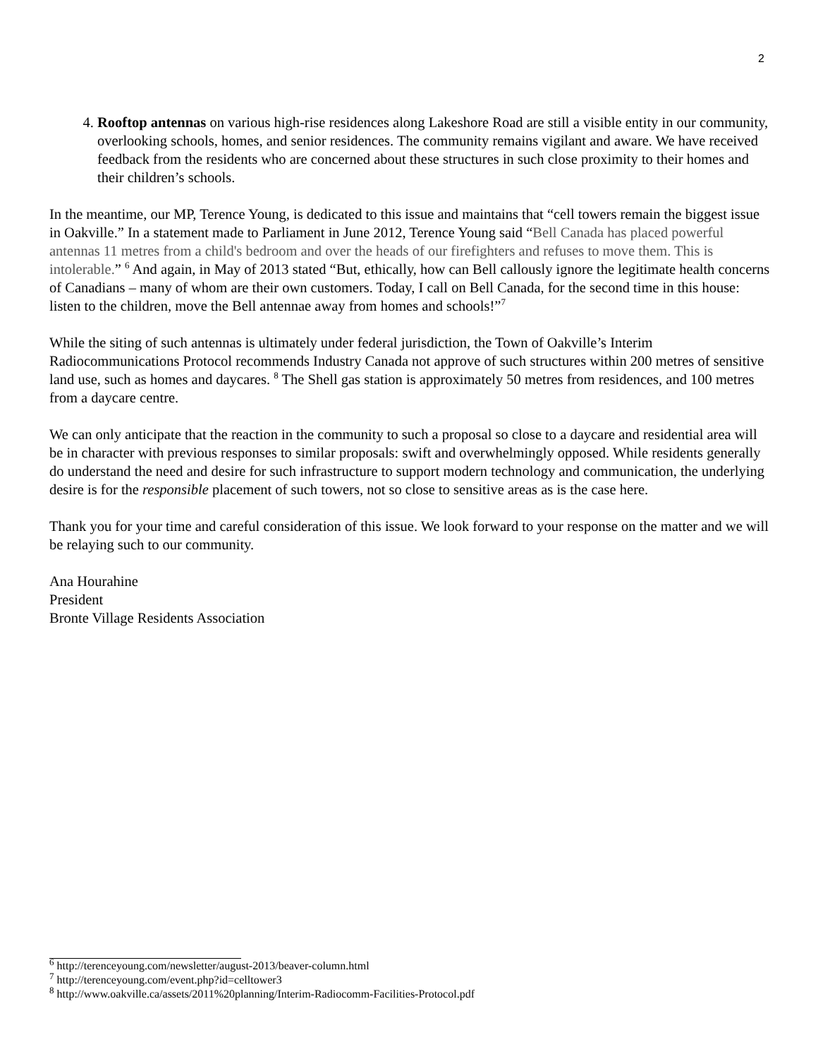2
4. Rooftop antennas on various high-rise residences along Lakeshore Road are still a visible entity in our community, overlooking schools, homes, and senior residences. The community remains vigilant and aware. We have received feedback from the residents who are concerned about these structures in such close proximity to their homes and their children’s schools.
In the meantime, our MP, Terence Young, is dedicated to this issue and maintains that “cell towers remain the biggest issue in Oakville.” In a statement made to Parliament in June 2012, Terence Young said “Bell Canada has placed powerful antennas 11 metres from a child's bedroom and over the heads of our firefighters and refuses to move them. This is intolerable.” <sup>6</sup> And again, in May of 2013 stated “But, ethically, how can Bell callously ignore the legitimate health concerns of Canadians – many of whom are their own customers. Today, I call on Bell Canada, for the second time in this house: listen to the children, move the Bell antennae away from homes and schools!”<sup>7</sup>
While the siting of such antennas is ultimately under federal jurisdiction, the Town of Oakville’s Interim Radiocommunications Protocol recommends Industry Canada not approve of such structures within 200 metres of sensitive land use, such as homes and daycares. <sup>8</sup> The Shell gas station is approximately 50 metres from residences, and 100 metres from a daycare centre.
We can only anticipate that the reaction in the community to such a proposal so close to a daycare and residential area will be in character with previous responses to similar proposals: swift and overwhelmingly opposed. While residents generally do understand the need and desire for such infrastructure to support modern technology and communication, the underlying desire is for the responsible placement of such towers, not so close to sensitive areas as is the case here.
Thank you for your time and careful consideration of this issue. We look forward to your response on the matter and we will be relaying such to our community.
Ana Hourahine
President
Bronte Village Residents Association
<sup>6</sup> http://terenceyoung.com/newsletter/august-2013/beaver-column.html
<sup>7</sup> http://terenceyoung.com/event.php?id=celltower3
<sup>8</sup> http://www.oakville.ca/assets/2011%20planning/Interim-Radiocomm-Facilities-Protocol.pdf